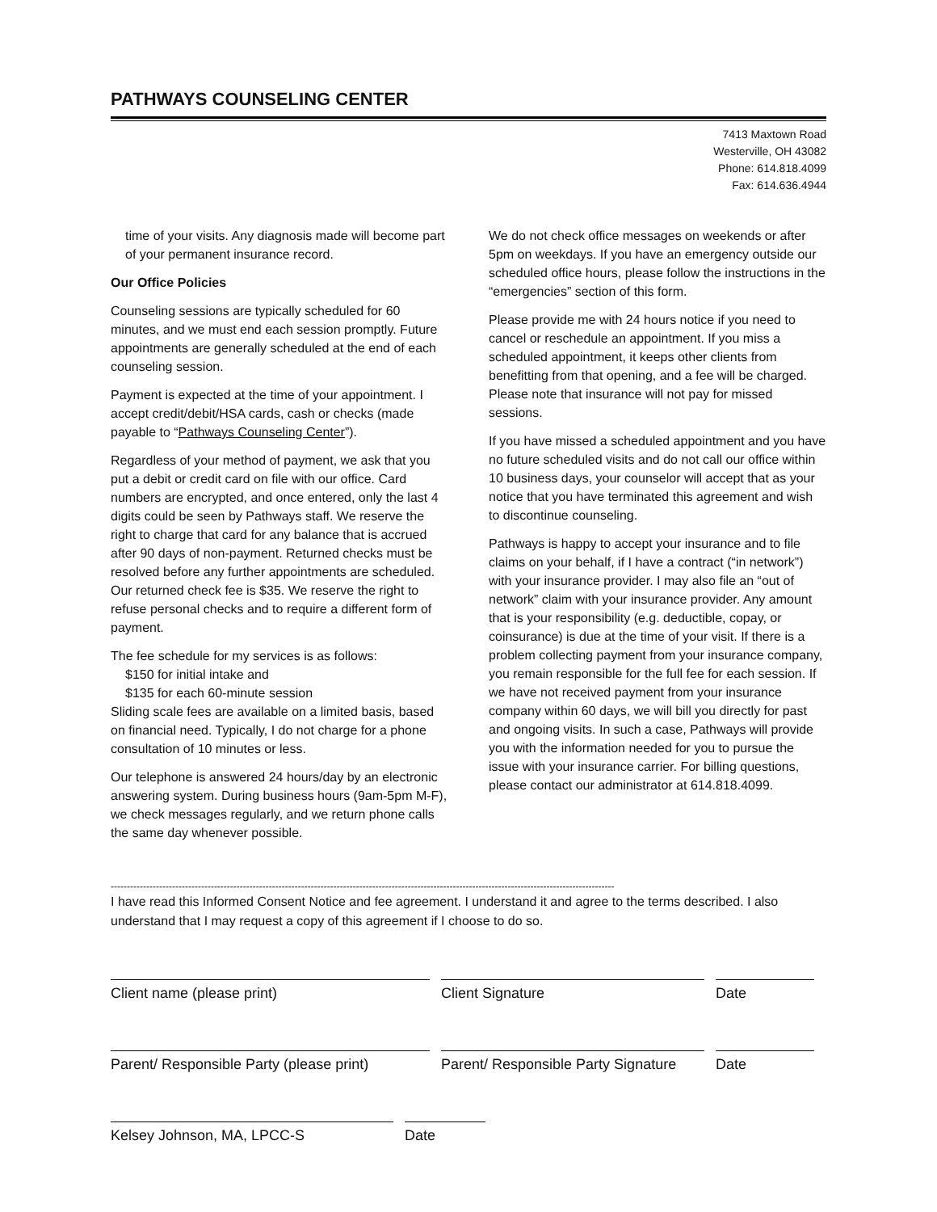PATHWAYS COUNSELING CENTER
7413 Maxtown Road
Westerville, OH 43082
Phone: 614.818.4099
Fax: 614.636.4944
time of your visits. Any diagnosis made will become part of your permanent insurance record.
Our Office Policies
Counseling sessions are typically scheduled for 60 minutes, and we must end each session promptly. Future appointments are generally scheduled at the end of each counseling session.
Payment is expected at the time of your appointment. I accept credit/debit/HSA cards, cash or checks (made payable to “Pathways Counseling Center”).
Regardless of your method of payment, we ask that you put a debit or credit card on file with our office. Card numbers are encrypted, and once entered, only the last 4 digits could be seen by Pathways staff. We reserve the right to charge that card for any balance that is accrued after 90 days of non-payment. Returned checks must be resolved before any further appointments are scheduled. Our returned check fee is $35. We reserve the right to refuse personal checks and to require a different form of payment.
The fee schedule for my services is as follows:
$150 for initial intake and
$135 for each 60-minute session
Sliding scale fees are available on a limited basis, based on financial need. Typically, I do not charge for a phone consultation of 10 minutes or less.
Our telephone is answered 24 hours/day by an electronic answering system. During business hours (9am-5pm M-F), we check messages regularly, and we return phone calls the same day whenever possible.
We do not check office messages on weekends or after 5pm on weekdays. If you have an emergency outside our scheduled office hours, please follow the instructions in the “emergencies” section of this form.
Please provide me with 24 hours notice if you need to cancel or reschedule an appointment. If you miss a scheduled appointment, it keeps other clients from benefitting from that opening, and a fee will be charged. Please note that insurance will not pay for missed sessions.
If you have missed a scheduled appointment and you have no future scheduled visits and do not call our office within 10 business days, your counselor will accept that as your notice that you have terminated this agreement and wish to discontinue counseling.
Pathways is happy to accept your insurance and to file claims on your behalf, if I have a contract (“in network”) with your insurance provider. I may also file an “out of network” claim with your insurance provider. Any amount that is your responsibility (e.g. deductible, copay, or coinsurance) is due at the time of your visit. If there is a problem collecting payment from your insurance company, you remain responsible for the full fee for each session. If we have not received payment from your insurance company within 60 days, we will bill you directly for past and ongoing visits. In such a case, Pathways will provide you with the information needed for you to pursue the issue with your insurance carrier. For billing questions, please contact our administrator at 614.818.4099.
------------------------------------------------------------------------------------------------------------------------------------------------------------
I have read this Informed Consent Notice and fee agreement. I understand it and agree to the terms described. I also understand that I may request a copy of this agreement if I choose to do so.
Client name (please print) Client Signature Date
Parent/ Responsible Party (please print)
Parent/ Responsible Party Signature
Date
Kelsey Johnson, MA, LPCC-S Date